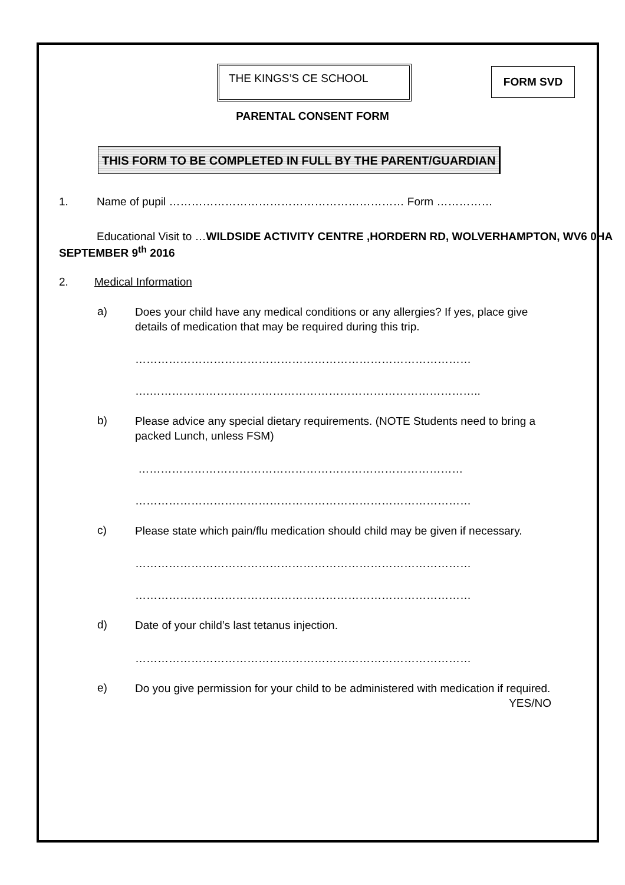THE KINGS’S CE SCHOOL FORM SVD
PARENTAL CONSENT FORM
THIS FORM TO BE COMPLETED IN FULL BY THE PARENT/GUARDIAN
1. Name of pupil ……………………………………………………… Form ……………
Educational Visit to …WILDSIDE ACTIVITY CENTRE ,HORDERN RD, WOLVERHAMPTON, WV6 0HA SEPTEMBER 9<sup>th</sup> 2016
2. Medical Information
a) Does your child have any medical conditions or any allergies? If yes, place give details of medication that may be required during this trip.
………………………………………………………………………………
….……………………………………………………………………………..
b) Please advice any special dietary requirements. (NOTE Students need to bring a packed Lunch, unless FSM)
……………………………………………………………………………
………………………………………………………………………………
c) Please state which pain/flu medication should child may be given if necessary.
………………………………………………………………………………
………………………………………………………………………………
d) Date of your child’s last tetanus injection.
………………………………………………………………………………
e) Do you give permission for your child to be administered with medication if required. YES/NO